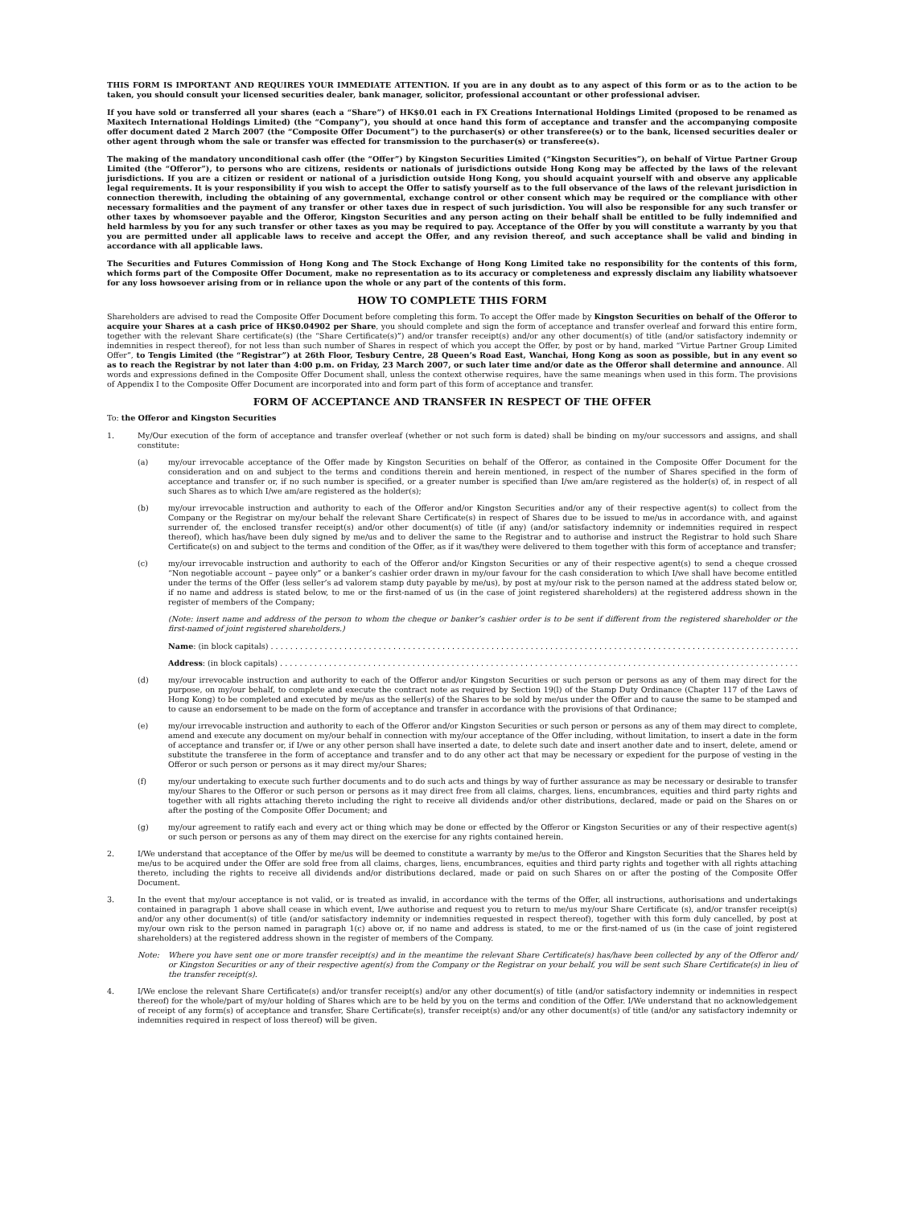THIS FORM IS IMPORTANT AND REQUIRES YOUR IMMEDIATE ATTENTION. If you are in any doubt as to any aspect of this form or as to the action to be taken, you should consult your licensed securities dealer, bank manager, solicitor, professional accountant or other professional adviser.
If you have sold or transferred all your shares (each a “Share”) of HK$0.01 each in FX Creations International Holdings Limited (proposed to be renamed as Maxitech International Holdings Limited) (the “Company”), you should at once hand this form of acceptance and transfer and the accompanying composite offer document dated 2 March 2007 (the “Composite Offer Document”) to the purchaser(s) or other transferee(s) or to the bank, licensed securities dealer or other agent through whom the sale or transfer was effected for transmission to the purchaser(s) or transferee(s).
The making of the mandatory unconditional cash offer (the “Offer”) by Kingston Securities Limited (“Kingston Securities”), on behalf of Virtue Partner Group Limited (the “Offeror”), to persons who are citizens, residents or nationals of jurisdictions outside Hong Kong may be affected by the laws of the relevant jurisdictions. If you are a citizen or resident or national of a jurisdiction outside Hong Kong, you should acquaint yourself with and observe any applicable legal requirements. It is your responsibility if you wish to accept the Offer to satisfy yourself as to the full observance of the laws of the relevant jurisdiction in connection therewith, including the obtaining of any governmental, exchange control or other consent which may be required or the compliance with other necessary formalities and the payment of any transfer or other taxes due in respect of such jurisdiction. You will also be responsible for any such transfer or other taxes by whomsoever payable and the Offeror, Kingston Securities and any person acting on their behalf shall be entitled to be fully indemnified and held harmless by you for any such transfer or other taxes as you may be required to pay. Acceptance of the Offer by you will constitute a warranty by you that you are permitted under all applicable laws to receive and accept the Offer, and any revision thereof, and such acceptance shall be valid and binding in accordance with all applicable laws.
The Securities and Futures Commission of Hong Kong and The Stock Exchange of Hong Kong Limited take no responsibility for the contents of this form, which forms part of the Composite Offer Document, make no representation as to its accuracy or completeness and expressly disclaim any liability whatsoever for any loss howsoever arising from or in reliance upon the whole or any part of the contents of this form.
HOW TO COMPLETE THIS FORM
Shareholders are advised to read the Composite Offer Document before completing this form. To accept the Offer made by Kingston Securities on behalf of the Offeror to acquire your Shares at a cash price of HK$0.04902 per Share, you should complete and sign the form of acceptance and transfer overleaf and forward this entire form, together with the relevant Share certificate(s) (the “Share Certificate(s)”) and/or transfer receipt(s) and/or any other document(s) of title (and/or satisfactory indemnity or indemnities in respect thereof), for not less than such number of Shares in respect of which you accept the Offer, by post or by hand, marked “Virtue Partner Group Limited Offer”, to Tengis Limited (the “Registrar”) at 26th Floor, Tesbury Centre, 28 Queen’s Road East, Wanchai, Hong Kong as soon as possible, but in any event so as to reach the Registrar by not later than 4:00 p.m. on Friday, 23 March 2007, or such later time and/or date as the Offeror shall determine and announce. All words and expressions defined in the Composite Offer Document shall, unless the context otherwise requires, have the same meanings when used in this form. The provisions of Appendix I to the Composite Offer Document are incorporated into and form part of this form of acceptance and transfer.
FORM OF ACCEPTANCE AND TRANSFER IN RESPECT OF THE OFFER
To: the Offeror and Kingston Securities
1. My/Our execution of the form of acceptance and transfer overleaf (whether or not such form is dated) shall be binding on my/our successors and assigns, and shall constitute:
(a) my/our irrevocable acceptance of the Offer made by Kingston Securities on behalf of the Offeror, as contained in the Composite Offer Document for the consideration and on and subject to the terms and conditions therein and herein mentioned, in respect of the number of Shares specified in the form of acceptance and transfer or, if no such number is specified, or a greater number is specified than I/we am/are registered as the holder(s) of, in respect of all such Shares as to which I/we am/are registered as the holder(s);
(b) my/our irrevocable instruction and authority to each of the Offeror and/or Kingston Securities and/or any of their respective agent(s) to collect from the Company or the Registrar on my/our behalf the relevant Share Certificate(s) in respect of Shares due to be issued to me/us in accordance with, and against surrender of, the enclosed transfer receipt(s) and/or other document(s) of title (if any) (and/or satisfactory indemnity or indemnities required in respect thereof), which has/have been duly signed by me/us and to deliver the same to the Registrar and to authorise and instruct the Registrar to hold such Share Certificate(s) on and subject to the terms and condition of the Offer, as if it was/they were delivered to them together with this form of acceptance and transfer;
(c) my/our irrevocable instruction and authority to each of the Offeror and/or Kingston Securities or any of their respective agent(s) to send a cheque crossed “Non negotiable account – payee only” or a banker’s cashier order drawn in my/our favour for the cash consideration to which I/we shall have become entitled under the terms of the Offer (less seller’s ad valorem stamp duty payable by me/us), by post at my/our risk to the person named at the address stated below or, if no name and address is stated below, to me or the first-named of us (in the case of joint registered shareholders) at the registered address shown in the register of members of the Company;
(Note: insert name and address of the person to whom the cheque or banker’s cashier order is to be sent if different from the registered shareholder or the first-named of joint registered shareholders.)
Name: (in block capitals) . . . . . . . . . . . . . . . . . . . . . . . . . . . . . . . . . . . . . . . . . . . . . . . . . . . . . . . . . . . . . . . . . . . . . . . . . . . . . . . . . . . . . . . . . . . . . . . . . . . . . . . . . . . . .
Address: (in block capitals) . . . . . . . . . . . . . . . . . . . . . . . . . . . . . . . . . . . . . . . . . . . . . . . . . . . . . . . . . . . . . . . . . . . . . . . . . . . . . . . . . . . . . . . . . . . . . . . . . . . . . . . . . . . . .
(d) my/our irrevocable instruction and authority to each of the Offeror and/or Kingston Securities or such person or persons as any of them may direct for the purpose, on my/our behalf, to complete and execute the contract note as required by Section 19(l) of the Stamp Duty Ordinance (Chapter 117 of the Laws of Hong Kong) to be completed and executed by me/us as the seller(s) of the Shares to be sold by me/us under the Offer and to cause the same to be stamped and to cause an endorsement to be made on the form of acceptance and transfer in accordance with the provisions of that Ordinance;
(e) my/our irrevocable instruction and authority to each of the Offeror and/or Kingston Securities or such person or persons as any of them may direct to complete, amend and execute any document on my/our behalf in connection with my/our acceptance of the Offer including, without limitation, to insert a date in the form of acceptance and transfer or, if I/we or any other person shall have inserted a date, to delete such date and insert another date and to insert, delete, amend or substitute the transferee in the form of acceptance and transfer and to do any other act that may be necessary or expedient for the purpose of vesting in the Offeror or such person or persons as it may direct my/our Shares;
(f) my/our undertaking to execute such further documents and to do such acts and things by way of further assurance as may be necessary or desirable to transfer my/our Shares to the Offeror or such person or persons as it may direct free from all claims, charges, liens, encumbrances, equities and third party rights and together with all rights attaching thereto including the right to receive all dividends and/or other distributions, declared, made or paid on the Shares on or after the posting of the Composite Offer Document; and
(g) my/our agreement to ratify each and every act or thing which may be done or effected by the Offeror or Kingston Securities or any of their respective agent(s) or such person or persons as any of them may direct on the exercise for any rights contained herein.
2. I/We understand that acceptance of the Offer by me/us will be deemed to constitute a warranty by me/us to the Offeror and Kingston Securities that the Shares held by me/us to be acquired under the Offer are sold free from all claims, charges, liens, encumbrances, equities and third party rights and together with all rights attaching thereto, including the rights to receive all dividends and/or distributions declared, made or paid on such Shares on or after the posting of the Composite Offer Document.
3. In the event that my/our acceptance is not valid, or is treated as invalid, in accordance with the terms of the Offer, all instructions, authorisations and undertakings contained in paragraph 1 above shall cease in which event, I/we authorise and request you to return to me/us my/our Share Certificate (s), and/or transfer receipt(s) and/or any other document(s) of title (and/or satisfactory indemnity or indemnities requested in respect thereof), together with this form duly cancelled, by post at my/our own risk to the person named in paragraph 1(c) above or, if no name and address is stated, to me or the first-named of us (in the case of joint registered shareholders) at the registered address shown in the register of members of the Company.
Note: Where you have sent one or more transfer receipt(s) and in the meantime the relevant Share Certificate(s) has/have been collected by any of the Offeror and/ or Kingston Securities or any of their respective agent(s) from the Company or the Registrar on your behalf, you will be sent such Share Certificate(s) in lieu of the transfer receipt(s).
4. I/We enclose the relevant Share Certificate(s) and/or transfer receipt(s) and/or any other document(s) of title (and/or satisfactory indemnity or indemnities in respect thereof) for the whole/part of my/our holding of Shares which are to be held by you on the terms and condition of the Offer. I/We understand that no acknowledgement of receipt of any form(s) of acceptance and transfer, Share Certificate(s), transfer receipt(s) and/or any other document(s) of title (and/or any satisfactory indemnity or indemnities required in respect of loss thereof) will be given.